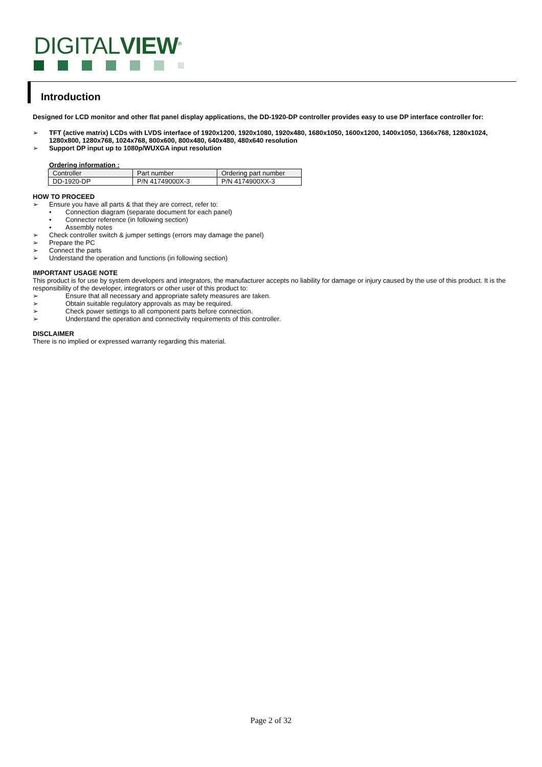DIGITALVIEW<sup>®</sup>
Introduction
Designed for LCD monitor and other flat panel display applications, the DD-1920-DP controller provides easy to use DP interface controller for:
➢ TFT (active matrix) LCDs with LVDS interface of 1920x1200, 1920x1080, 1920x480, 1680x1050, 1600x1200, 1400x1050, 1366x768, 1280x1024, 1280x800, 1280x768, 1024x768, 800x600, 800x480, 640x480, 480x640 resolution
➢ Support DP input up to 1080p/WUXGA input resolution
Ordering information :
| Controller | Part number | Ordering part number |
| DD-1920-DP | P/N 41749000X-3 | P/N 4174900XX-3 |
HOW TO PROCEED
➢ Ensure you have all parts & that they are correct, refer to:
• Connection diagram (separate document for each panel)
• Connector reference (in following section)
• Assembly notes
➢ Check controller switch & jumper settings (errors may damage the panel)
➢ Prepare the PC
➢ Connect the parts
➢ Understand the operation and functions (in following section)
IMPORTANT USAGE NOTE
This product is for use by system developers and integrators, the manufacturer accepts no liability for damage or injury caused by the use of this product. It is the responsibility of the developer, integrators or other user of this product to:
➢ Ensure that all necessary and appropriate safety measures are taken.
➢ Obtain suitable regulatory approvals as may be required.
➢ Check power settings to all component parts before connection.
➢ Understand the operation and connectivity requirements of this controller.
DISCLAIMER
There is no implied or expressed warranty regarding this material.
Page 2 of 32